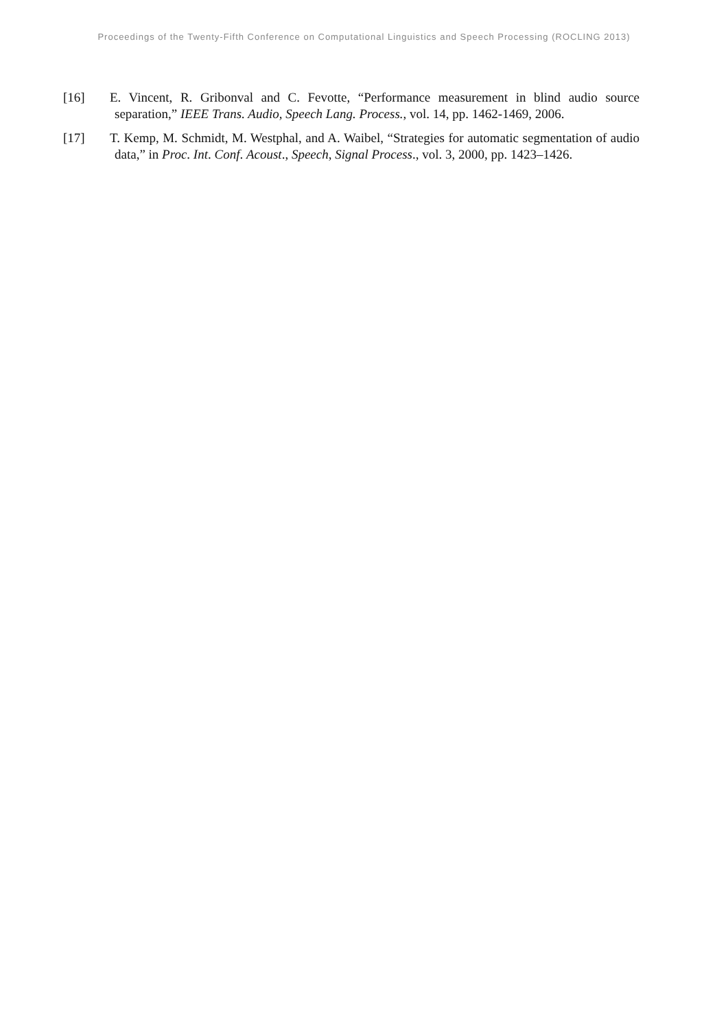Proceedings of the Twenty-Fifth Conference on Computational Linguistics and Speech Processing (ROCLING 2013)
[16] E. Vincent, R. Gribonval and C. Fevotte, “Performance measurement in blind audio source separation,” IEEE Trans. Audio, Speech Lang. Process., vol. 14, pp. 1462-1469, 2006.
[17] T. Kemp, M. Schmidt, M. Westphal, and A. Waibel, “Strategies for automatic segmentation of audio data,” in Proc. Int. Conf. Acoust., Speech, Signal Process., vol. 3, 2000, pp. 1423–1426.